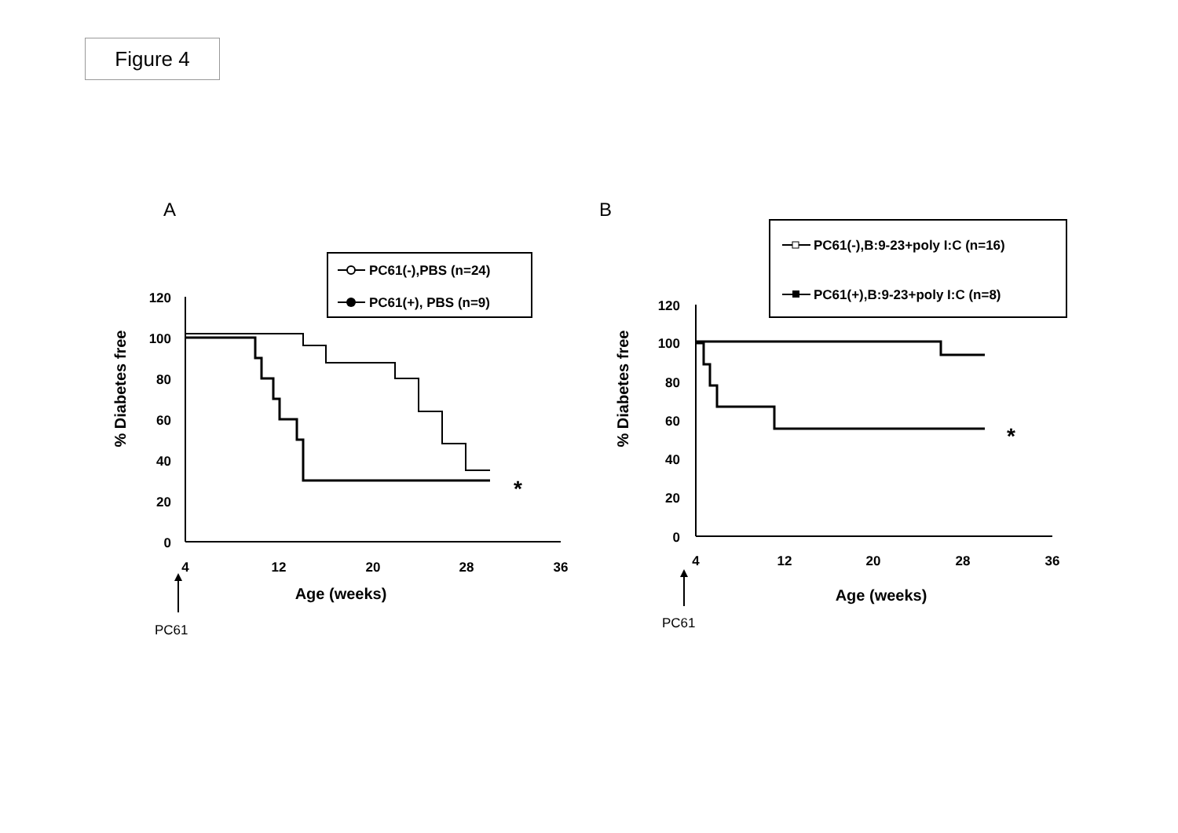Figure 4
A
B
PC61(-),PBS (n=24)
PC61(+), PBS (n=9)
120
100
80
60
40
20
0
4
12
20
28
36
Age (weeks)
% Diabetes free
*
PC61
PC61(-),B:9-23+poly I:C (n=16)
PC61(+),B:9-23+poly I:C (n=8)
120
100
80
60
40
20
0
4
12
20
28
36
Age (weeks)
% Diabetes free
*
PC61